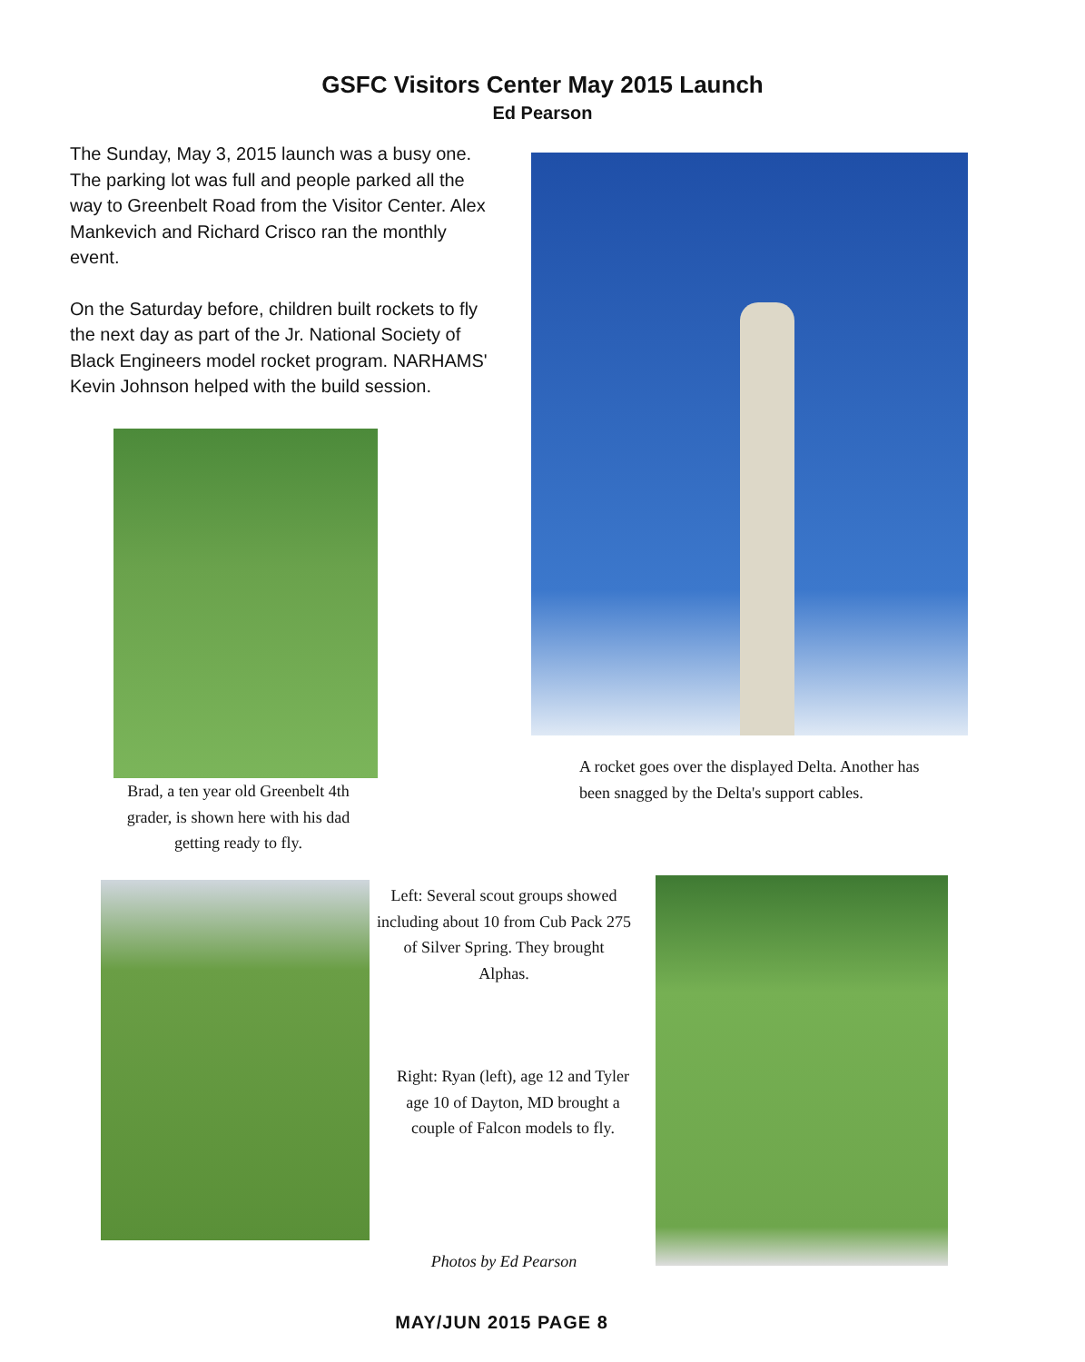GSFC Visitors Center May 2015 Launch
Ed Pearson
The Sunday, May 3, 2015 launch was a busy one. The parking lot was full and people parked all the way to Greenbelt Road from the Visitor Center. Alex Mankevich and Richard Crisco ran the monthly event.
On the Saturday before, children built rockets to fly the next day as part of the Jr. National Society of Black Engineers model rocket program. NARHAMS' Kevin Johnson helped with the build session.
Brad, a ten year old Greenbelt 4th grader, is shown here with his dad getting ready to fly.
A rocket goes over the displayed Delta. Another has been snagged by the Delta's support cables.
Left: Several scout groups showed including about 10 from Cub Pack 275 of Silver Spring. They brought Alphas.
Right: Ryan (left), age 12 and Tyler age 10 of Dayton, MD brought a couple of Falcon models to fly.
Photos by Ed Pearson
MAY/JUN 2015 PAGE 8